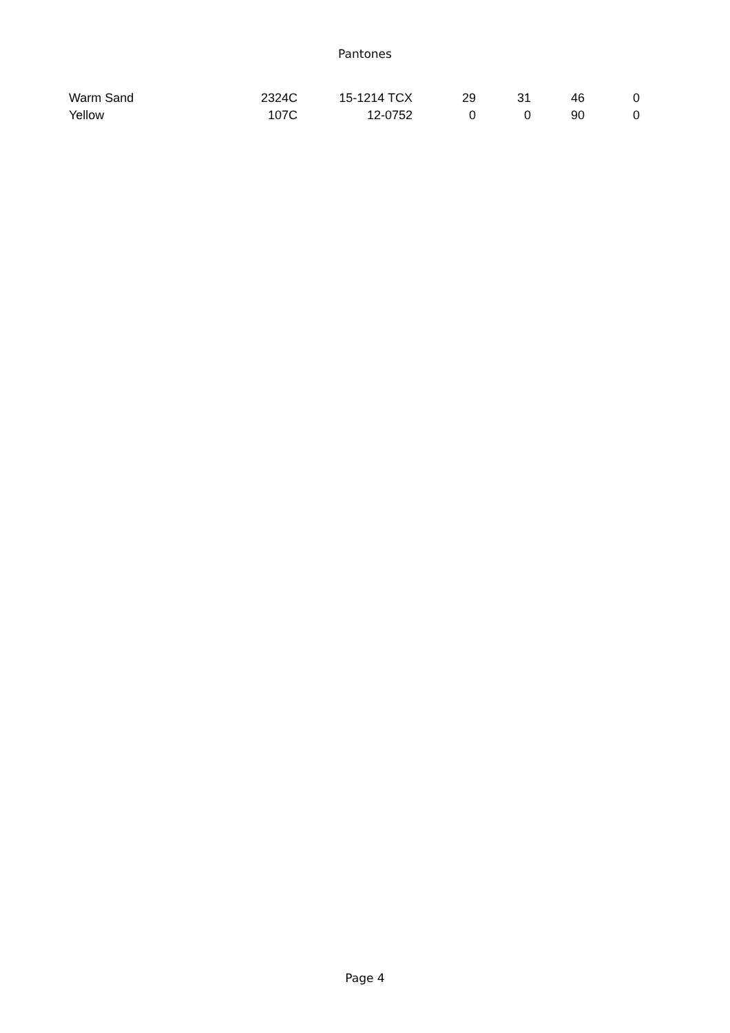Pantones
| Warm Sand | 2324C | 15-1214 TCX | 29 | 31 | 46 | 0 |
| Yellow | 107C | 12-0752 | 0 | 0 | 90 | 0 |
Page 4